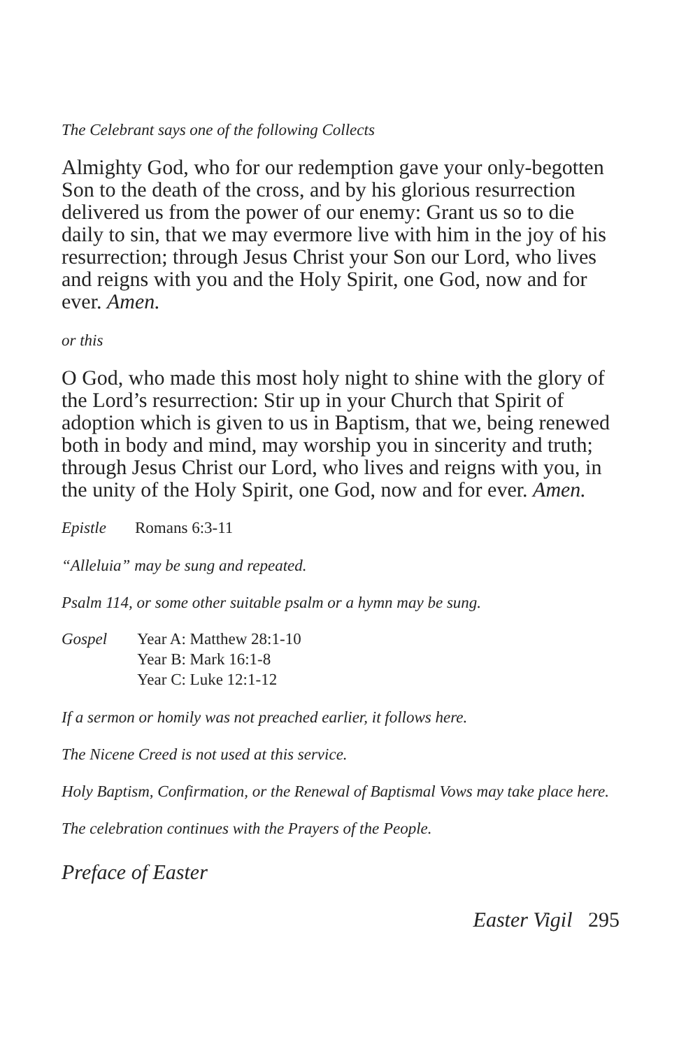The Celebrant says one of the following Collects
Almighty God, who for our redemption gave your only-begotten Son to the death of the cross, and by his glorious resurrection delivered us from the power of our enemy: Grant us so to die daily to sin, that we may evermore live with him in the joy of his resurrection; through Jesus Christ your Son our Lord, who lives and reigns with you and the Holy Spirit, one God, now and for ever. Amen.
or this
O God, who made this most holy night to shine with the glory of the Lord’s resurrection: Stir up in your Church that Spirit of adoption which is given to us in Baptism, that we, being renewed both in body and mind, may worship you in sincerity and truth; through Jesus Christ our Lord, who lives and reigns with you, in the unity of the Holy Spirit, one God, now and for ever. Amen.
Epistle Romans 6:3-11
“Alleluia” may be sung and repeated.
Psalm 114, or some other suitable psalm or a hymn may be sung.
Gospel Year A: Matthew 28:1-10
Year B: Mark 16:1-8
Year C: Luke 12:1-12
If a sermon or homily was not preached earlier, it follows here.
The Nicene Creed is not used at this service.
Holy Baptism, Confirmation, or the Renewal of Baptismal Vows may take place here.
The celebration continues with the Prayers of the People.
Preface of Easter
Easter Vigil 295